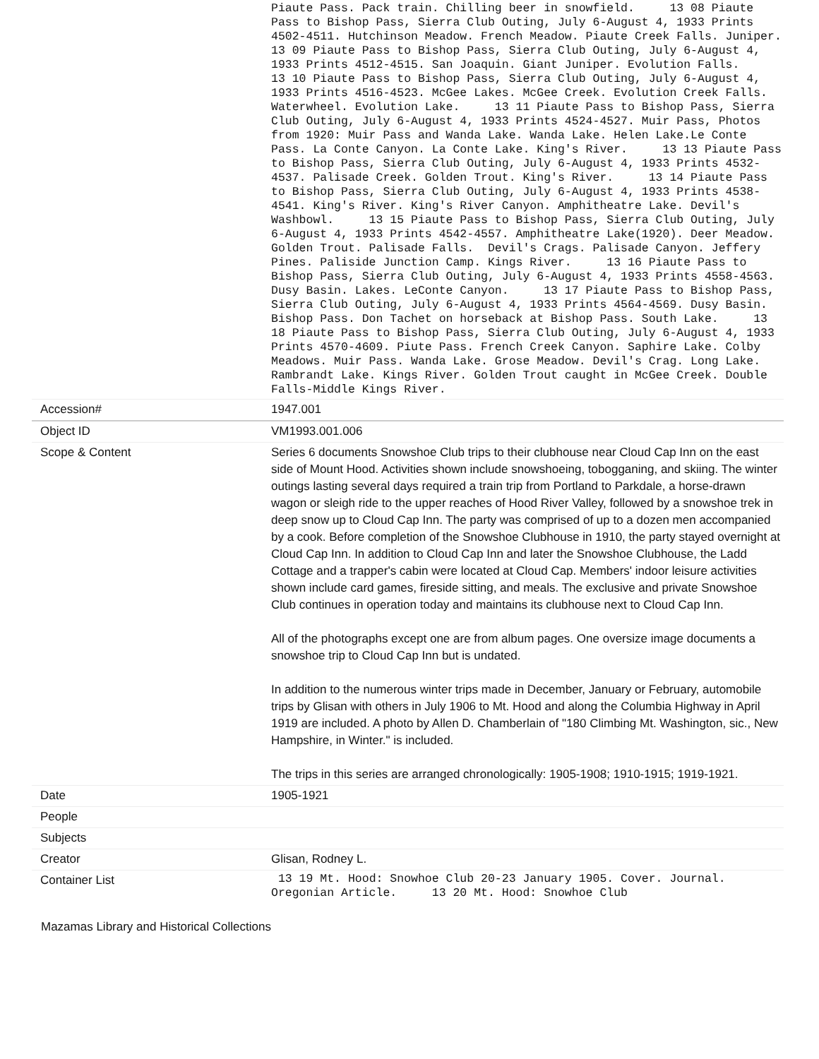| | Piaute Pass. Pack train. Chilling beer in snowfield. 13 08 Piaute Pass to Bishop Pass, Sierra Club Outing, July 6-August 4, 1933 Prints 4502-4511. Hutchinson Meadow. French Meadow. Piaute Creek Falls. Juniper. 13 09 Piaute Pass to Bishop Pass, Sierra Club Outing, July 6-August 4, 1933 Prints 4512-4515. San Joaquin. Giant Juniper. Evolution Falls. 13 10 Piaute Pass to Bishop Pass, Sierra Club Outing, July 6-August 4, 1933 Prints 4516-4523. McGee Lakes. McGee Creek. Evolution Creek Falls. Waterwheel. Evolution Lake. 13 11 Piaute Pass to Bishop Pass, Sierra Club Outing, July 6-August 4, 1933 Prints 4524-4527. Muir Pass, Photos from 1920: Muir Pass and Wanda Lake. Wanda Lake. Helen Lake.Le Conte Pass. La Conte Canyon. La Conte Lake. King's River. 13 13 Piaute Pass to Bishop Pass, Sierra Club Outing, July 6-August 4, 1933 Prints 4532-4537. Palisade Creek. Golden Trout. King's River. 13 14 Piaute Pass to Bishop Pass, Sierra Club Outing, July 6-August 4, 1933 Prints 4538-4541. King's River. King's River Canyon. Amphitheatre Lake. Devil's Washbowl. 13 15 Piaute Pass to Bishop Pass, Sierra Club Outing, July 6-August 4, 1933 Prints 4542-4557. Amphitheatre Lake(1920). Deer Meadow. Golden Trout. Palisade Falls. Devil's Crags. Palisade Canyon. Jeffery Pines. Paliside Junction Camp. Kings River. 13 16 Piaute Pass to Bishop Pass, Sierra Club Outing, July 6-August 4, 1933 Prints 4558-4563. Dusy Basin. Lakes. LeConte Canyon. 13 17 Piaute Pass to Bishop Pass, Sierra Club Outing, July 6-August 4, 1933 Prints 4564-4569. Dusy Basin. Bishop Pass. Don Tachet on horseback at Bishop Pass. South Lake. 13 18 Piaute Pass to Bishop Pass, Sierra Club Outing, July 6-August 4, 1933 Prints 4570-4609. Piute Pass. French Creek Canyon. Saphire Lake. Colby Meadows. Muir Pass. Wanda Lake. Grose Meadow. Devil's Crag. Long Lake. Rambrandt Lake. Kings River. Golden Trout caught in McGee Creek. Double Falls-Middle Kings River. |
| Accession# | 1947.001 |
| Object ID | VM1993.001.006 |
| Scope & Content | Series 6 documents Snowshoe Club trips to their clubhouse near Cloud Cap Inn on the east side of Mount Hood. Activities shown include snowshoeing, tobogganing, and skiing. The winter outings lasting several days required a train trip from Portland to Parkdale, a horse-drawn wagon or sleigh ride to the upper reaches of Hood River Valley, followed by a snowshoe trek in deep snow up to Cloud Cap Inn. The party was comprised of up to a dozen men accompanied by a cook. Before completion of the Snowshoe Clubhouse in 1910, the party stayed overnight at Cloud Cap Inn. In addition to Cloud Cap Inn and later the Snowshoe Clubhouse, the Ladd Cottage and a trapper's cabin were located at Cloud Cap. Members' indoor leisure activities shown include card games, fireside sitting, and meals. The exclusive and private Snowshoe Club continues in operation today and maintains its clubhouse next to Cloud Cap Inn. All of the photographs except one are from album pages. One oversize image documents a snowshoe trip to Cloud Cap Inn but is undated. In addition to the numerous winter trips made in December, January or February, automobile trips by Glisan with others in July 1906 to Mt. Hood and along the Columbia Highway in April 1919 are included. A photo by Allen D. Chamberlain of "180 Climbing Mt. Washington, sic., New Hampshire, in Winter." is included. The trips in this series are arranged chronologically: 1905-1908; 1910-1915; 1919-1921. |
| Date | 1905-1921 |
| People | |
| Subjects | |
| Creator | Glisan, Rodney L. |
| Container List | 13 19 Mt. Hood: Snowhoe Club 20-23 January 1905. Cover. Journal. Oregonian Article. 13 20 Mt. Hood: Snowhoe Club |
Mazamas Library and Historical Collections